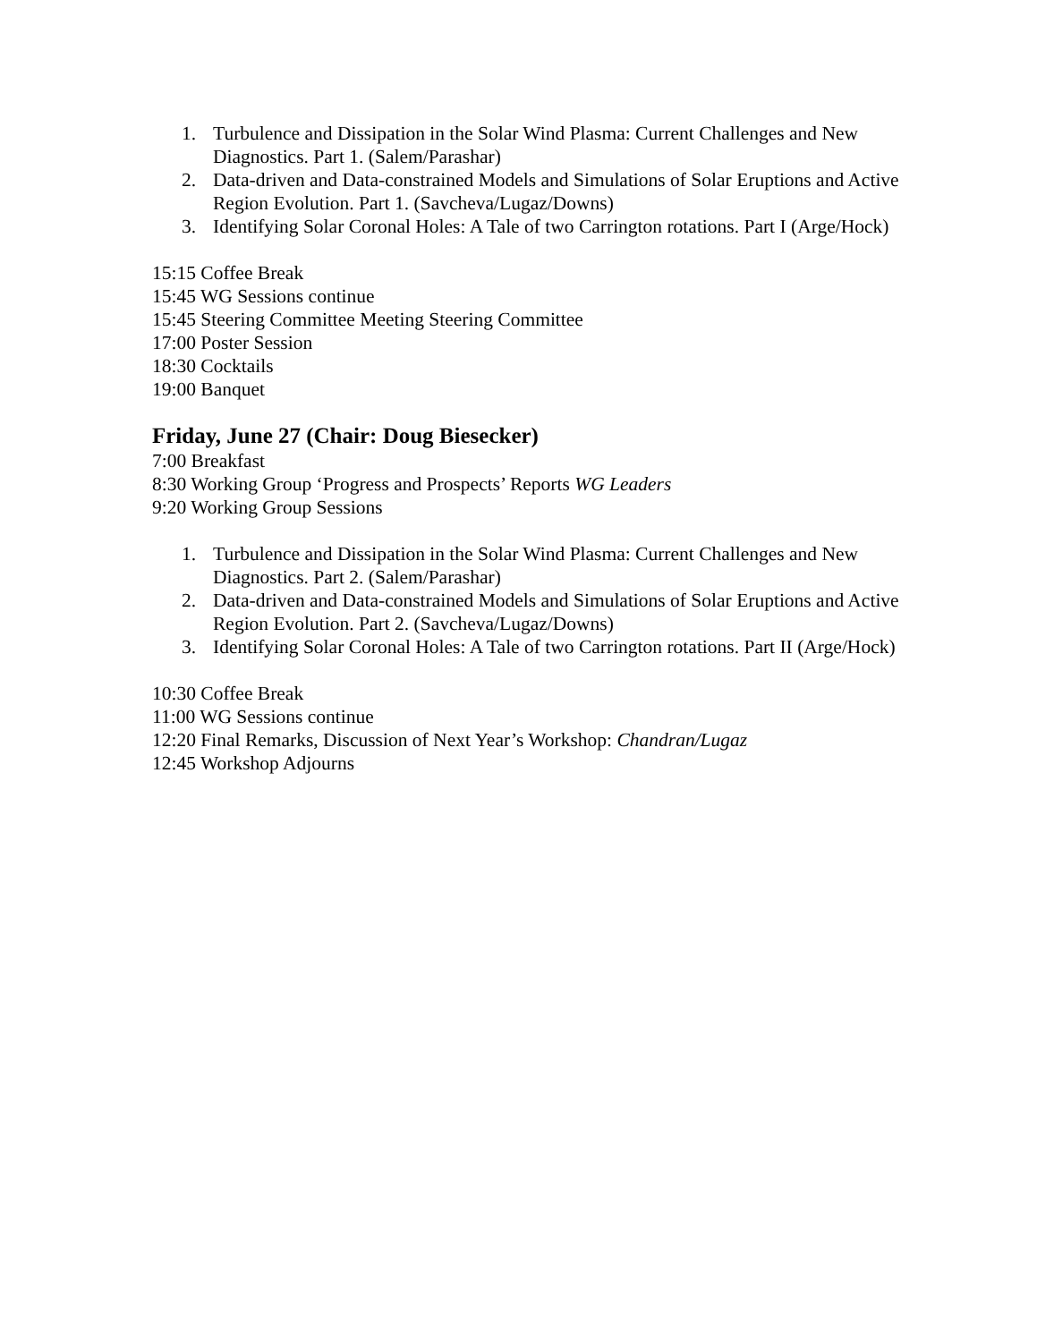1. Turbulence and Dissipation in the Solar Wind Plasma: Current Challenges and New Diagnostics. Part 1. (Salem/Parashar)
2. Data-driven and Data-constrained Models and Simulations of Solar Eruptions and Active Region Evolution. Part 1. (Savcheva/Lugaz/Downs)
3. Identifying Solar Coronal Holes: A Tale of two Carrington rotations. Part I (Arge/Hock)
15:15 Coffee Break
15:45 WG Sessions continue
15:45 Steering Committee Meeting Steering Committee
17:00 Poster Session
18:30 Cocktails
19:00 Banquet
Friday, June 27 (Chair: Doug Biesecker)
7:00 Breakfast
8:30 Working Group ‘Progress and Prospects’ Reports WG Leaders
9:20 Working Group Sessions
1. Turbulence and Dissipation in the Solar Wind Plasma: Current Challenges and New Diagnostics. Part 2. (Salem/Parashar)
2. Data-driven and Data-constrained Models and Simulations of Solar Eruptions and Active Region Evolution. Part 2. (Savcheva/Lugaz/Downs)
3. Identifying Solar Coronal Holes: A Tale of two Carrington rotations. Part II (Arge/Hock)
10:30 Coffee Break
11:00 WG Sessions continue
12:20 Final Remarks, Discussion of Next Year’s Workshop: Chandran/Lugaz
12:45 Workshop Adjourns